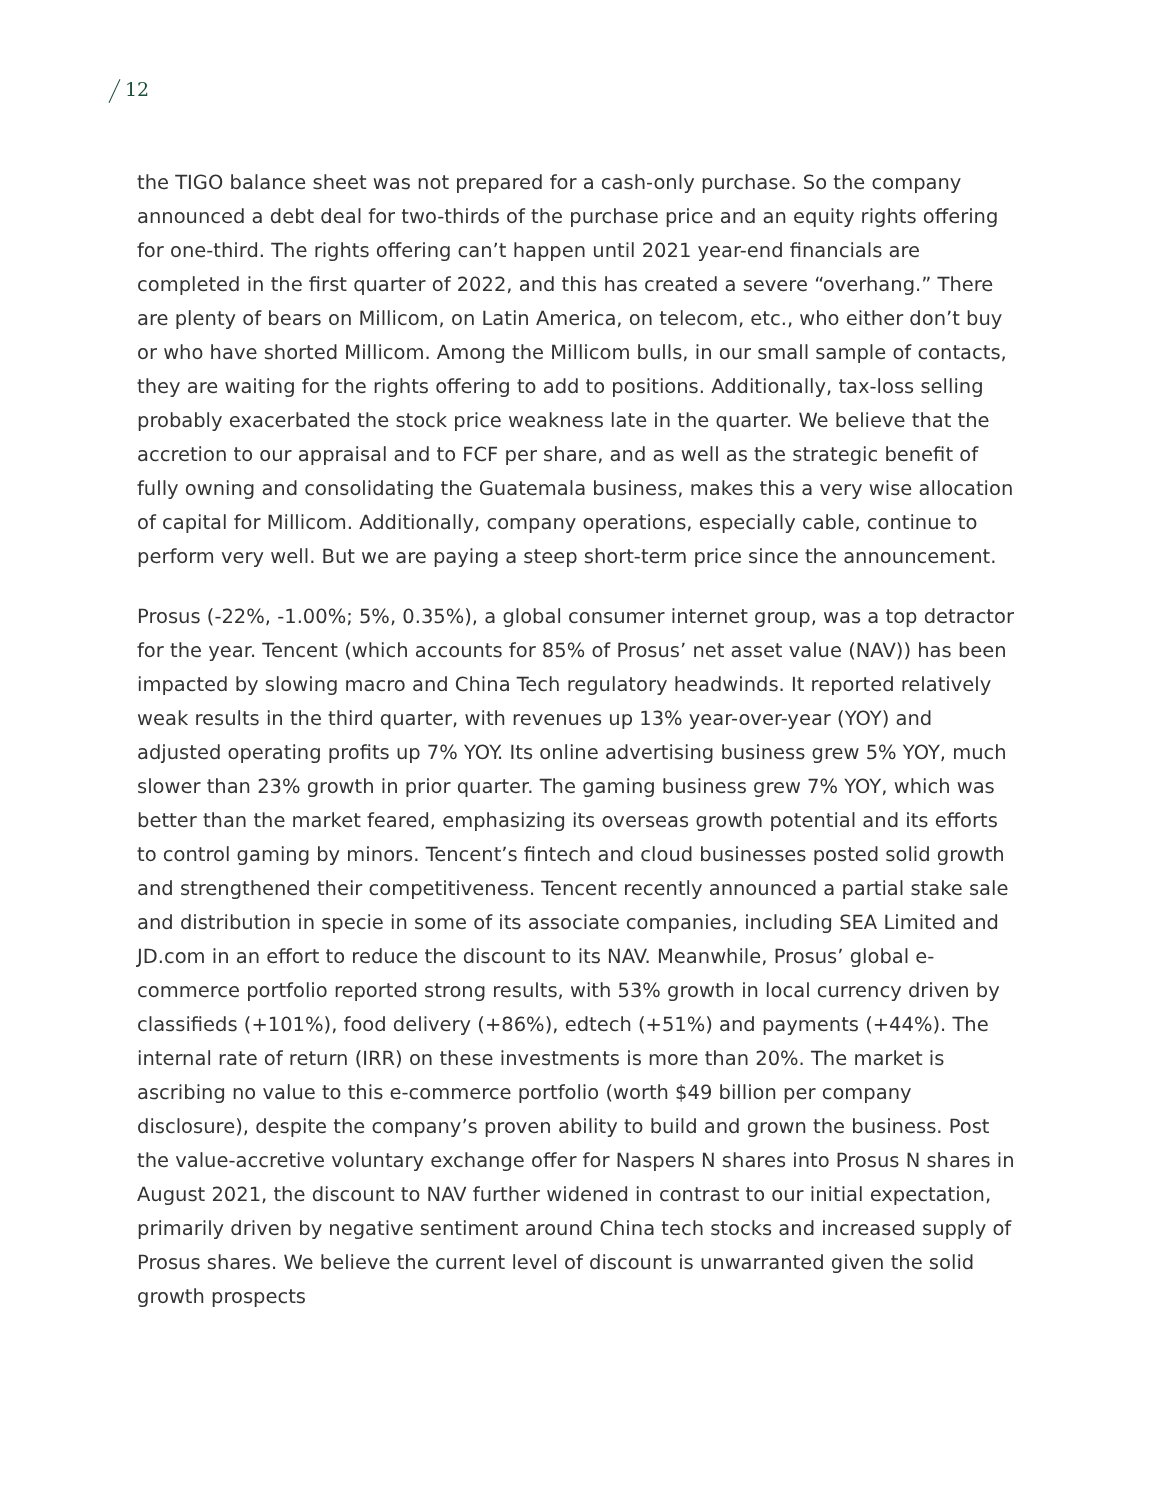12
the TIGO balance sheet was not prepared for a cash-only purchase. So the company announced a debt deal for two-thirds of the purchase price and an equity rights offering for one-third. The rights offering can’t happen until 2021 year-end financials are completed in the first quarter of 2022, and this has created a severe “overhang.” There are plenty of bears on Millicom, on Latin America, on telecom, etc., who either don’t buy or who have shorted Millicom. Among the Millicom bulls, in our small sample of contacts, they are waiting for the rights offering to add to positions. Additionally, tax-loss selling probably exacerbated the stock price weakness late in the quarter. We believe that the accretion to our appraisal and to FCF per share, and as well as the strategic benefit of fully owning and consolidating the Guatemala business, makes this a very wise allocation of capital for Millicom. Additionally, company operations, especially cable, continue to perform very well. But we are paying a steep short-term price since the announcement.
Prosus (-22%, -1.00%; 5%, 0.35%), a global consumer internet group, was a top detractor for the year. Tencent (which accounts for 85% of Prosus’ net asset value (NAV)) has been impacted by slowing macro and China Tech regulatory headwinds. It reported relatively weak results in the third quarter, with revenues up 13% year-over-year (YOY) and adjusted operating profits up 7% YOY. Its online advertising business grew 5% YOY, much slower than 23% growth in prior quarter. The gaming business grew 7% YOY, which was better than the market feared, emphasizing its overseas growth potential and its efforts to control gaming by minors. Tencent’s fintech and cloud businesses posted solid growth and strengthened their competitiveness. Tencent recently announced a partial stake sale and distribution in specie in some of its associate companies, including SEA Limited and JD.com in an effort to reduce the discount to its NAV. Meanwhile, Prosus’ global e-commerce portfolio reported strong results, with 53% growth in local currency driven by classifieds (+101%), food delivery (+86%), edtech (+51%) and payments (+44%). The internal rate of return (IRR) on these investments is more than 20%. The market is ascribing no value to this e-commerce portfolio (worth $49 billion per company disclosure), despite the company’s proven ability to build and grown the business. Post the value-accretive voluntary exchange offer for Naspers N shares into Prosus N shares in August 2021, the discount to NAV further widened in contrast to our initial expectation, primarily driven by negative sentiment around China tech stocks and increased supply of Prosus shares. We believe the current level of discount is unwarranted given the solid growth prospects